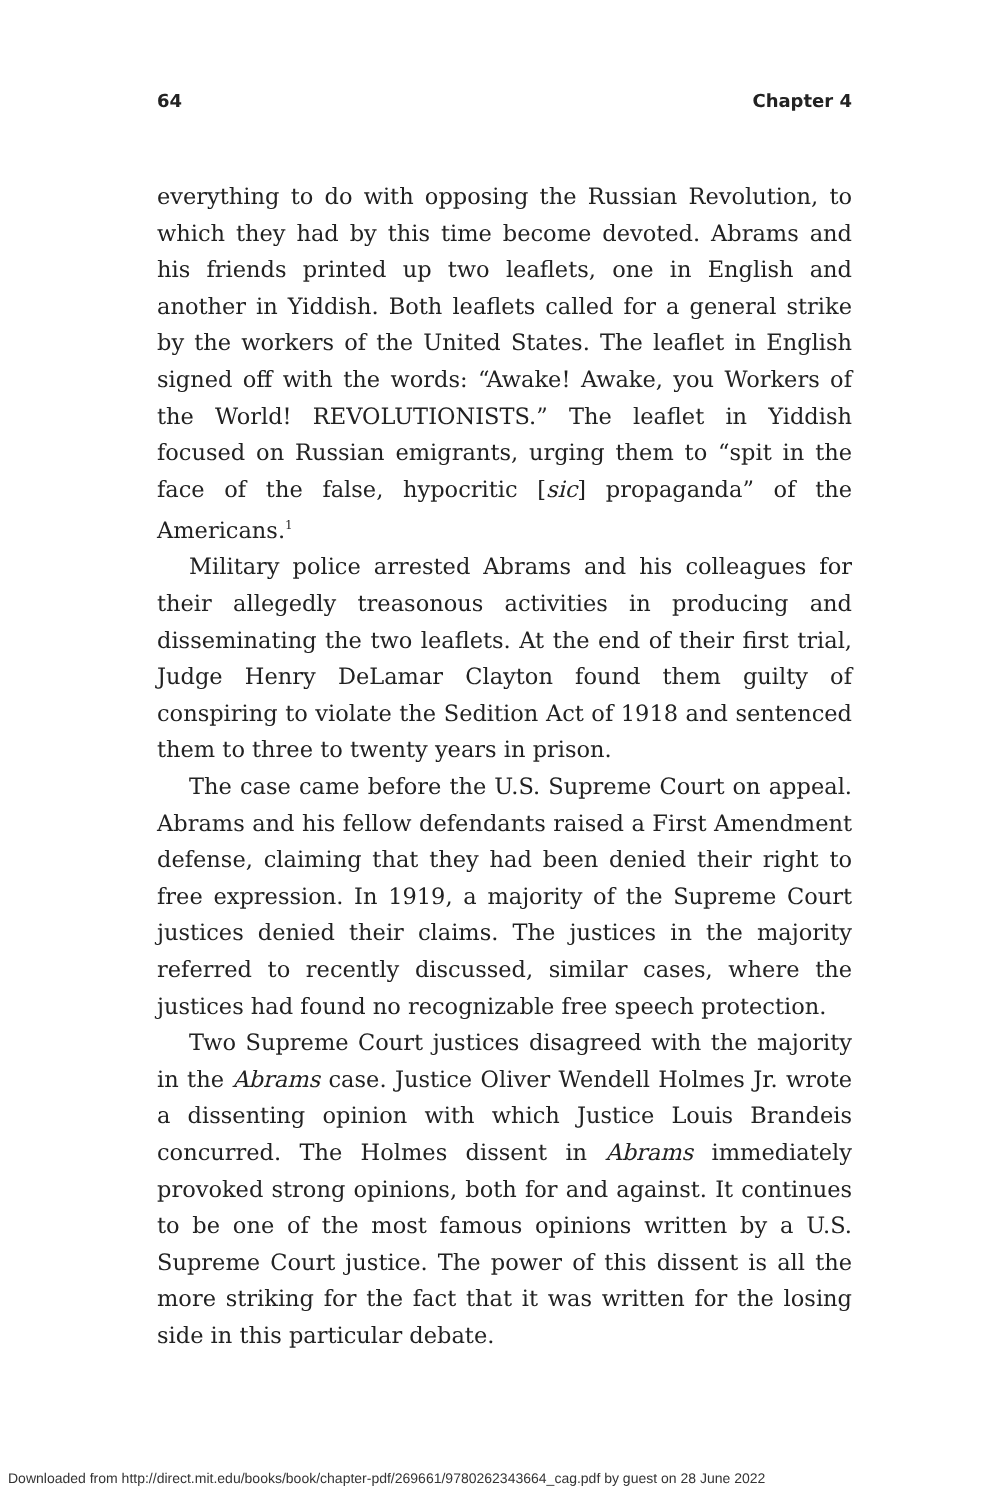64 Chapter 4
everything to do with opposing the Russian Revolution, to which they had by this time become devoted. Abrams and his friends printed up two leaflets, one in English and another in Yiddish. Both leaflets called for a general strike by the workers of the United States. The leaflet in English signed off with the words: “Awake! Awake, you Workers of the World! REVOLUTIONISTS.” The leaflet in Yiddish focused on Russian emigrants, urging them to “spit in the face of the false, hypocritic [sic] propaganda” of the Americans.<sup>1</sup>
Military police arrested Abrams and his colleagues for their allegedly treasonous activities in producing and disseminating the two leaflets. At the end of their first trial, Judge Henry DeLamar Clayton found them guilty of conspiring to violate the Sedition Act of 1918 and sentenced them to three to twenty years in prison.
The case came before the U.S. Supreme Court on appeal. Abrams and his fellow defendants raised a First Amendment defense, claiming that they had been denied their right to free expression. In 1919, a majority of the Supreme Court justices denied their claims. The justices in the majority referred to recently discussed, similar cases, where the justices had found no recognizable free speech protection.
Two Supreme Court justices disagreed with the majority in the Abrams case. Justice Oliver Wendell Holmes Jr. wrote a dissenting opinion with which Justice Louis Brandeis concurred. The Holmes dissent in Abrams immediately provoked strong opinions, both for and against. It continues to be one of the most famous opinions written by a U.S. Supreme Court justice. The power of this dissent is all the more striking for the fact that it was written for the losing side in this particular debate.
Downloaded from http://direct.mit.edu/books/book/chapter-pdf/269661/9780262343664_cag.pdf by guest on 28 June 2022